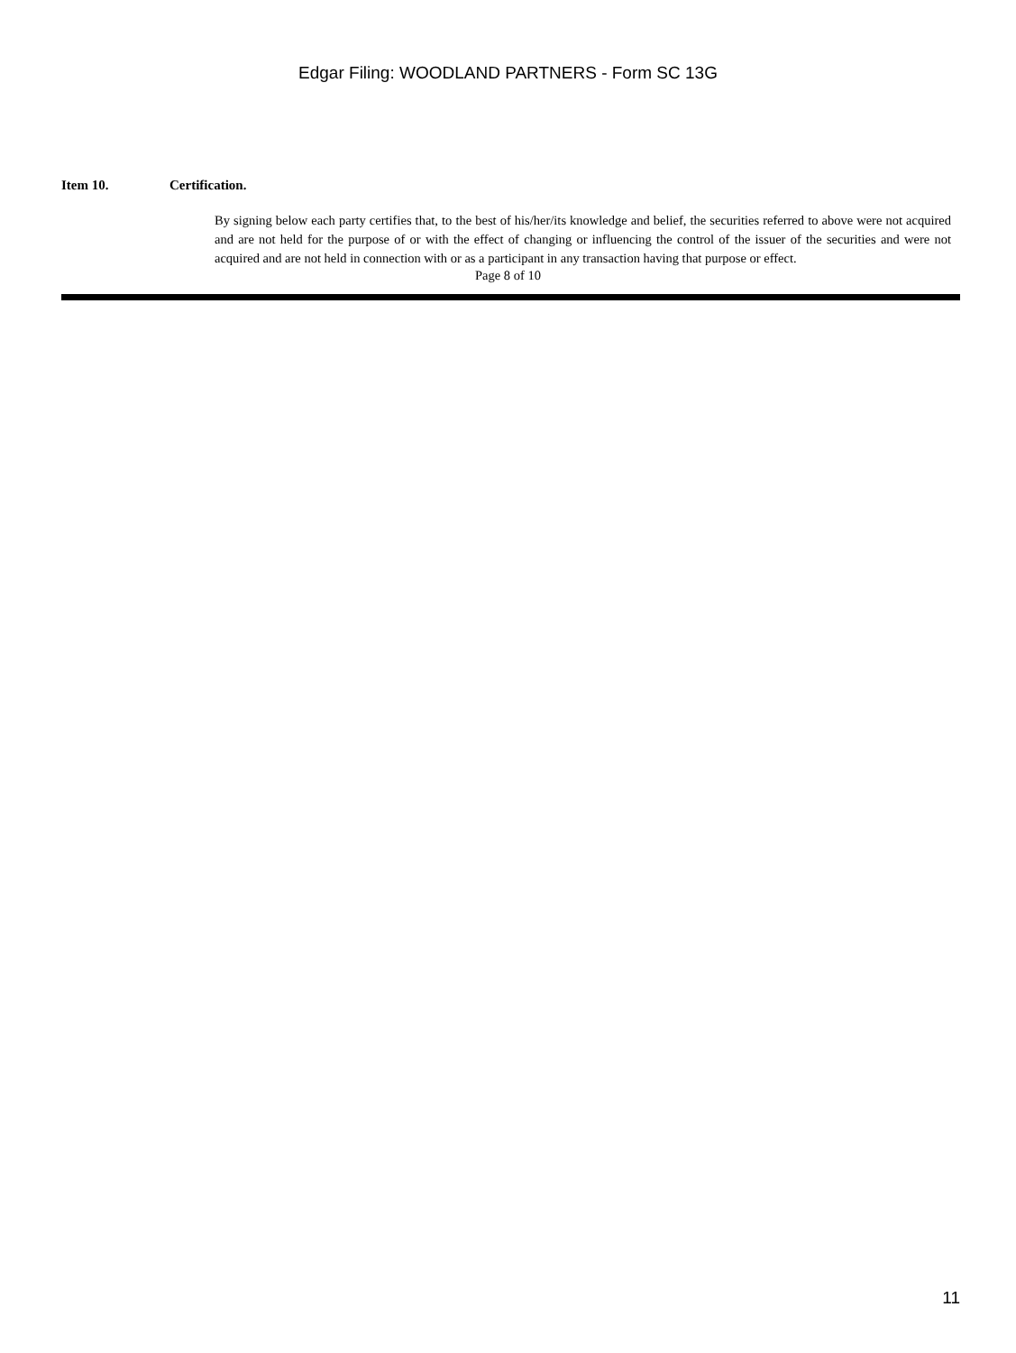Edgar Filing: WOODLAND PARTNERS - Form SC 13G
Item 10. Certification.
By signing below each party certifies that, to the best of his/her/its knowledge and belief, the securities referred to above were not acquired and are not held for the purpose of or with the effect of changing or influencing the control of the issuer of the securities and were not acquired and are not held in connection with or as a participant in any transaction having that purpose or effect.
Page 8 of 10
11